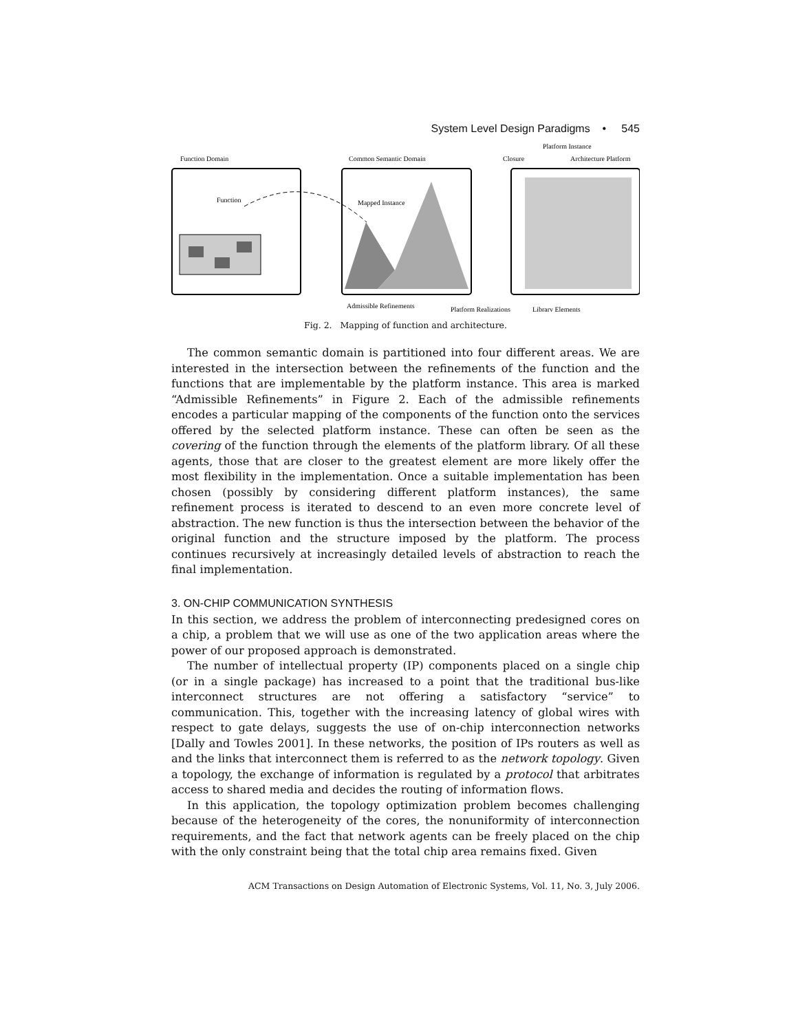System Level Design Paradigms • 545
Function Domain
Function
Common Semantic Domain
Mapped Instance
Closure
Architecture Platform
Platform Instance
Admissible Refinements
Platform Realizations
Library Elements
Fig. 2. Mapping of function and architecture.
The common semantic domain is partitioned into four different areas. We are interested in the intersection between the refinements of the function and the functions that are implementable by the platform instance. This area is marked “Admissible Refinements” in Figure 2. Each of the admissible refinements encodes a particular mapping of the components of the function onto the services offered by the selected platform instance. These can often be seen as the covering of the function through the elements of the platform library. Of all these agents, those that are closer to the greatest element are more likely offer the most flexibility in the implementation. Once a suitable implementation has been chosen (possibly by considering different platform instances), the same refinement process is iterated to descend to an even more concrete level of abstraction. The new function is thus the intersection between the behavior of the original function and the structure imposed by the platform. The process continues recursively at increasingly detailed levels of abstraction to reach the final implementation.
3. ON-CHIP COMMUNICATION SYNTHESIS
In this section, we address the problem of interconnecting predesigned cores on a chip, a problem that we will use as one of the two application areas where the power of our proposed approach is demonstrated.
The number of intellectual property (IP) components placed on a single chip (or in a single package) has increased to a point that the traditional bus-like interconnect structures are not offering a satisfactory “service” to communication. This, together with the increasing latency of global wires with respect to gate delays, suggests the use of on-chip interconnection networks [Dally and Towles 2001]. In these networks, the position of IPs routers as well as and the links that interconnect them is referred to as the network topology. Given a topology, the exchange of information is regulated by a protocol that arbitrates access to shared media and decides the routing of information flows.
In this application, the topology optimization problem becomes challenging because of the heterogeneity of the cores, the nonuniformity of interconnection requirements, and the fact that network agents can be freely placed on the chip with the only constraint being that the total chip area remains fixed. Given
ACM Transactions on Design Automation of Electronic Systems, Vol. 11, No. 3, July 2006.